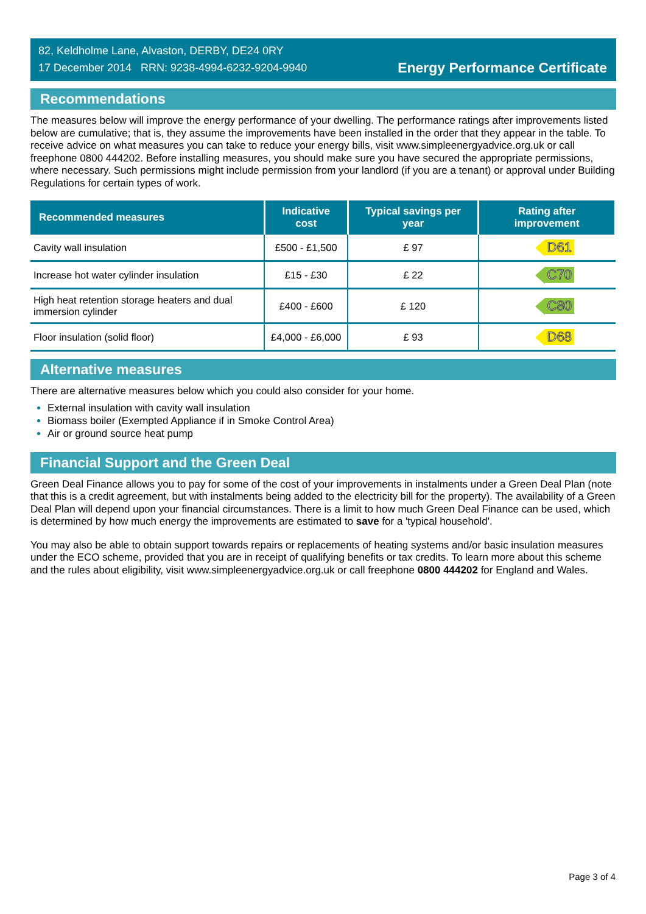82, Keldholme Lane, Alvaston, DERBY, DE24 0RY
17 December 2014 RRN: 9238-4994-6232-9204-9940
Energy Performance Certificate
Recommendations
The measures below will improve the energy performance of your dwelling. The performance ratings after improvements listed below are cumulative; that is, they assume the improvements have been installed in the order that they appear in the table. To receive advice on what measures you can take to reduce your energy bills, visit www.simpleenergyadvice.org.uk or call freephone 0800 444202. Before installing measures, you should make sure you have secured the appropriate permissions, where necessary. Such permissions might include permission from your landlord (if you are a tenant) or approval under Building Regulations for certain types of work.
| Recommended measures | Indicative cost | Typical savings per year | Rating after improvement |
| --- | --- | --- | --- |
| Cavity wall insulation | £500 - £1,500 | £ 97 | D61 |
| Increase hot water cylinder insulation | £15 - £30 | £ 22 | C70 |
| High heat retention storage heaters and dual immersion cylinder | £400 - £600 | £ 120 | C80 |
| Floor insulation (solid floor) | £4,000 - £6,000 | £ 93 | D68 |
Alternative measures
There are alternative measures below which you could also consider for your home.
External insulation with cavity wall insulation
Biomass boiler (Exempted Appliance if in Smoke Control Area)
Air or ground source heat pump
Financial Support and the Green Deal
Green Deal Finance allows you to pay for some of the cost of your improvements in instalments under a Green Deal Plan (note that this is a credit agreement, but with instalments being added to the electricity bill for the property). The availability of a Green Deal Plan will depend upon your financial circumstances. There is a limit to how much Green Deal Finance can be used, which is determined by how much energy the improvements are estimated to save for a 'typical household'.
You may also be able to obtain support towards repairs or replacements of heating systems and/or basic insulation measures under the ECO scheme, provided that you are in receipt of qualifying benefits or tax credits. To learn more about this scheme and the rules about eligibility, visit www.simpleenergyadvice.org.uk or call freephone 0800 444202 for England and Wales.
Page 3 of 4